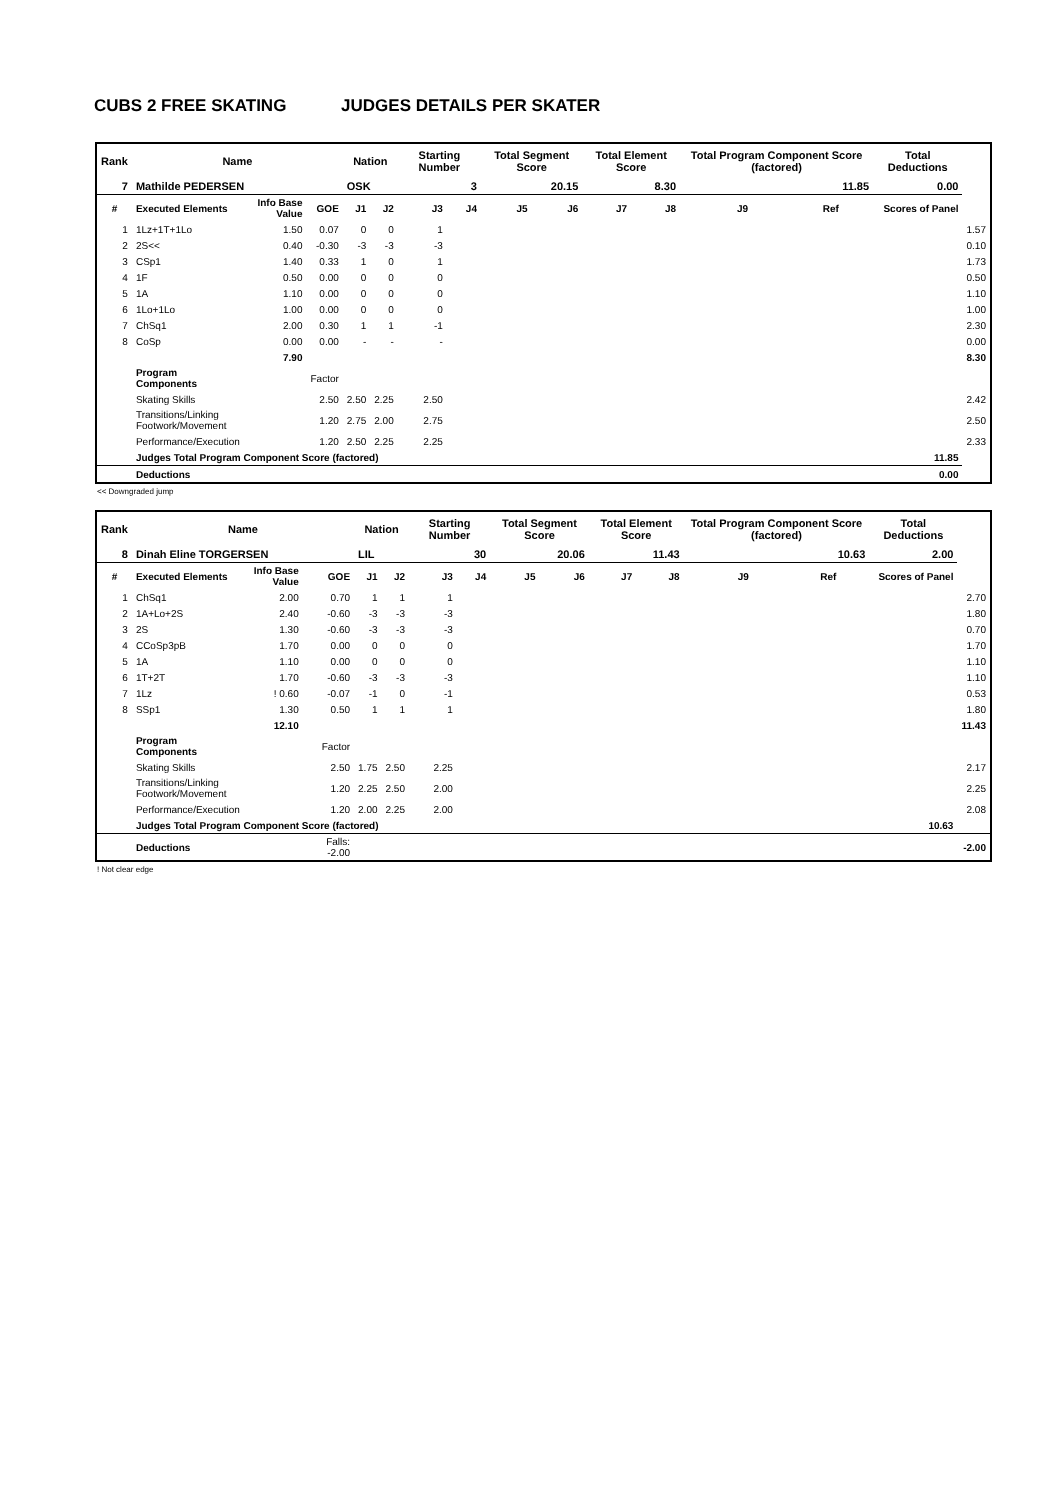CUBS 2 FREE SKATING JUDGES DETAILS PER SKATER
| Rank | Name | | | Nation | | Starting Number | | Total Segment Score | | Total Element Score | | Total Program Component Score (factored) | | | Total Deductions | |
| --- | --- | --- | --- | --- | --- | --- | --- | --- | --- | --- | --- | --- | --- | --- | --- | --- |
| 7 | Mathilde PEDERSEN | | | OSK | | 3 | | 20.15 | | 8.30 | | 11.85 | | | 0.00 | |
| # | Executed Elements | Info Base Value | GOE | J1 | J2 | J3 | J4 | J5 | J6 | J7 | J8 | J9 | Ref | | Scores of Panel | |
| 1 | 1Lz+1T+1Lo | 1.50 | 0.07 | 0 | 0 | 1 | | | | | | | | | | 1.57 |
| 2 | 2S<< | 0.40 | -0.30 | -3 | -3 | -3 | | | | | | | | | | 0.10 |
| 3 | CSp1 | 1.40 | 0.33 | 1 | 0 | 1 | | | | | | | | | | 1.73 |
| 4 | 1F | 0.50 | 0.00 | 0 | 0 | 0 | | | | | | | | | | 0.50 |
| 5 | 1A | 1.10 | 0.00 | 0 | 0 | 0 | | | | | | | | | | 1.10 |
| 6 | 1Lo+1Lo | 1.00 | 0.00 | 0 | 0 | 0 | | | | | | | | | | 1.00 |
| 7 | ChSq1 | 2.00 | 0.30 | 1 | 1 | -1 | | | | | | | | | | 2.30 |
| 8 | CoSp | 0.00 | 0.00 | - | - | - | | | | | | | | | | 0.00 |
| | | 7.90 | | | | | | | | | | | | | | 8.30 |
| | Program Components | | Factor | | | | | | | | | | | | | |
| | Skating Skills | | 2.50 | 2.50 | 2.25 | 2.50 | | | | | | | | | | 2.42 |
| | Transitions/Linking Footwork/Movement | | 1.20 | 2.75 | 2.00 | 2.75 | | | | | | | | | | 2.50 |
| | Performance/Execution | | 1.20 | 2.50 | 2.25 | 2.25 | | | | | | | | | | 2.33 |
| | Judges Total Program Component Score (factored) | | | | | | | | | | | | | | 11.85 | |
| | Deductions | | | | | | | | | | | | | | 0.00 | |
<< Downgraded jump
| Rank | Name | | | Nation | | Starting Number | | Total Segment Score | | Total Element Score | | Total Program Component Score (factored) | | | Total Deductions | |
| --- | --- | --- | --- | --- | --- | --- | --- | --- | --- | --- | --- | --- | --- | --- | --- | --- |
| 8 | Dinah Eline TORGERSEN | | | LIL | | 30 | | 20.06 | | 11.43 | | 10.63 | | | 2.00 | |
| # | Executed Elements | Info Base Value | GOE | J1 | J2 | J3 | J4 | J5 | J6 | J7 | J8 | J9 | Ref | | Scores of Panel | |
| 1 | ChSq1 | 2.00 | 0.70 | 1 | 1 | 1 | | | | | | | | | | 2.70 |
| 2 | 1A+Lo+2S | 2.40 | -0.60 | -3 | -3 | -3 | | | | | | | | | | 1.80 |
| 3 | 2S | 1.30 | -0.60 | -3 | -3 | -3 | | | | | | | | | | 0.70 |
| 4 | CCoSp3pB | 1.70 | 0.00 | 0 | 0 | 0 | | | | | | | | | | 1.70 |
| 5 | 1A | 1.10 | 0.00 | 0 | 0 | 0 | | | | | | | | | | 1.10 |
| 6 | 1T+2T | 1.70 | -0.60 | -3 | -3 | -3 | | | | | | | | | | 1.10 |
| 7 | 1Lz | ! 0.60 | -0.07 | -1 | 0 | -1 | | | | | | | | | | 0.53 |
| 8 | SSp1 | 1.30 | 0.50 | 1 | 1 | 1 | | | | | | | | | | 1.80 |
| | | 12.10 | | | | | | | | | | | | | | 11.43 |
| | Program Components | | Factor | | | | | | | | | | | | | |
| | Skating Skills | | 2.50 | 1.75 | 2.50 | 2.25 | | | | | | | | | | 2.17 |
| | Transitions/Linking Footwork/Movement | | 1.20 | 2.25 | 2.50 | 2.00 | | | | | | | | | | 2.25 |
| | Performance/Execution | | 1.20 | 2.00 | 2.25 | 2.00 | | | | | | | | | | 2.08 |
| | Judges Total Program Component Score (factored) | | | | | | | | | | | | | | 10.63 | |
| | Deductions | | Falls: -2.00 | | | | | | | | | | | | | -2.00 |
! Not clear edge